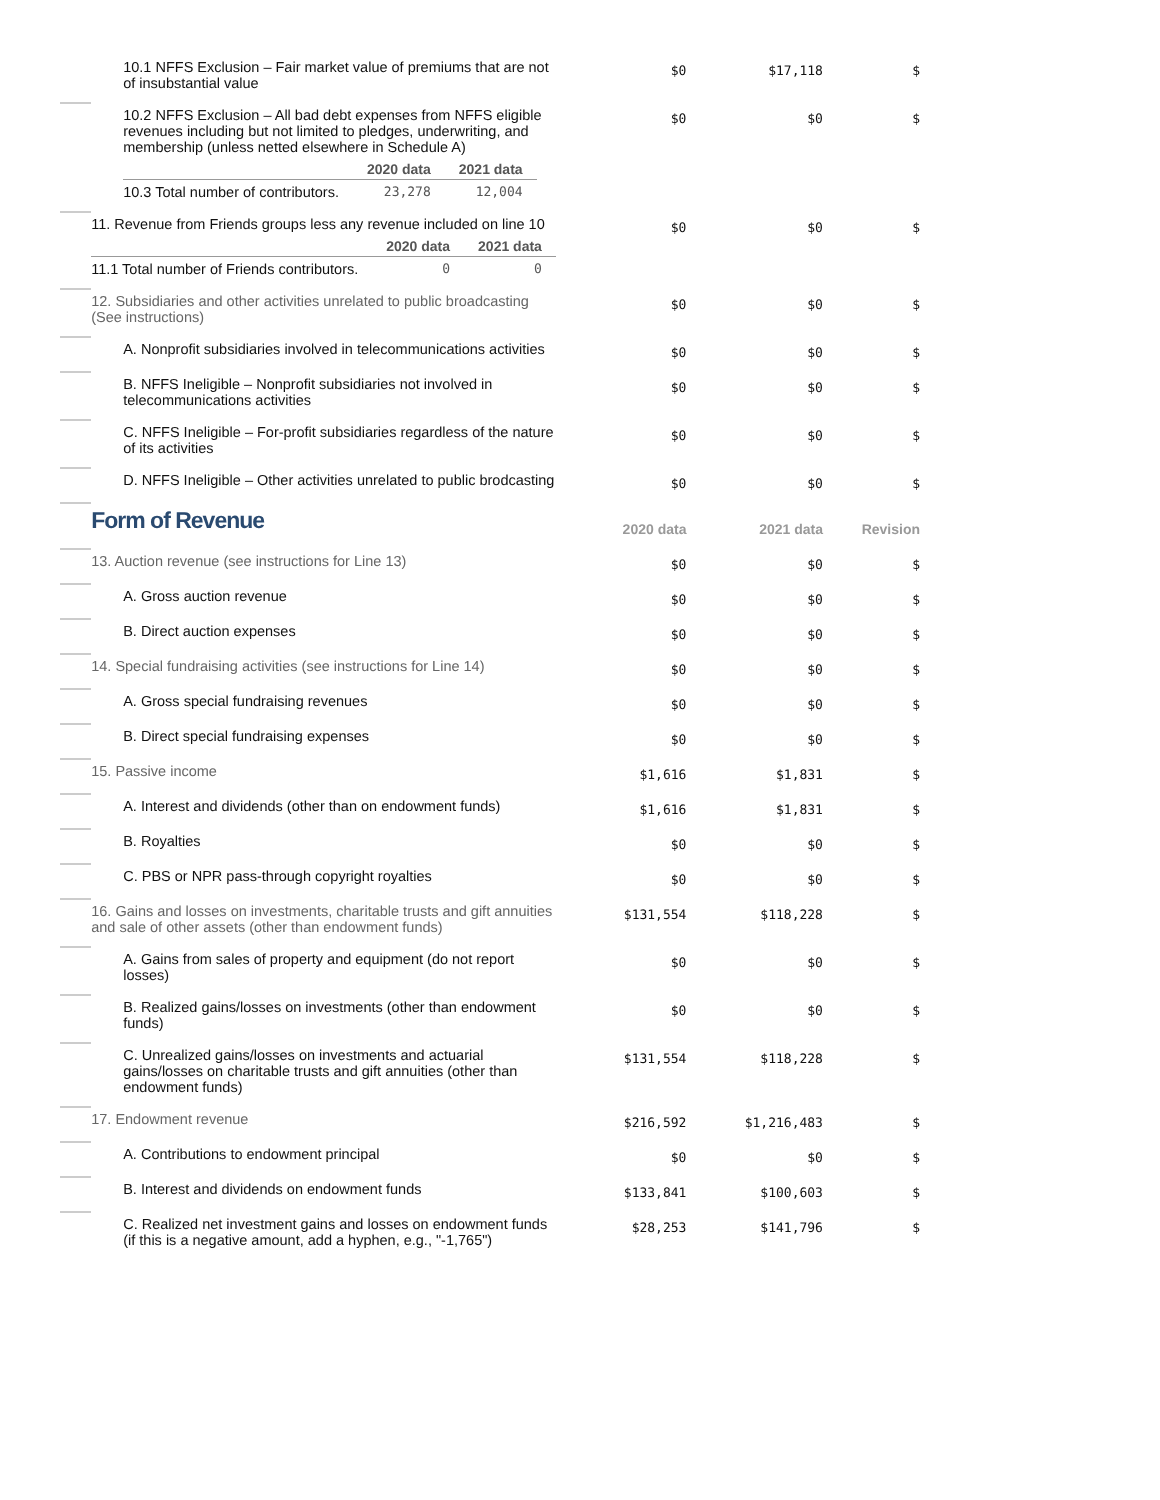| | 10.1 NFFS Exclusion – Fair market value of premiums that are not of insubstantial value | $0 | $17,118 | $ |
| | 10.2 NFFS Exclusion – All bad debt expenses from NFFS eligible revenues including but not limited to pledges, underwriting, and membership (unless netted elsewhere in Schedule A) / / 2020 data / 2021 data / / --- / --- / --- / / 10.3 Total number of contributors. / 23,278 / 12,004 / | $0 | $0 | $ |
| | 11. Revenue from Friends groups less any revenue included on line 10 / / 2020 data / 2021 data / / --- / --- / --- / / 11.1 Total number of Friends contributors. / 0 / 0 / | $0 | $0 | $ |
| | 12. Subsidiaries and other activities unrelated to public broadcasting (See instructions) | $0 | $0 | $ |
| | A. Nonprofit subsidiaries involved in telecommunications activities | $0 | $0 | $ |
| | B. NFFS Ineligible – Nonprofit subsidiaries not involved in telecommunications activities | $0 | $0 | $ |
| | C. NFFS Ineligible – For-profit subsidiaries regardless of the nature of its activities | $0 | $0 | $ |
| | D. NFFS Ineligible – Other activities unrelated to public brodcasting | $0 | $0 | $ |
| | Form of Revenue | 2020 data | 2021 data | Revision |
| | 13. Auction revenue (see instructions for Line 13) | $0 | $0 | $ |
| | A. Gross auction revenue | $0 | $0 | $ |
| | B. Direct auction expenses | $0 | $0 | $ |
| | 14. Special fundraising activities (see instructions for Line 14) | $0 | $0 | $ |
| | A. Gross special fundraising revenues | $0 | $0 | $ |
| | B. Direct special fundraising expenses | $0 | $0 | $ |
| | 15. Passive income | $1,616 | $1,831 | $ |
| | A. Interest and dividends (other than on endowment funds) | $1,616 | $1,831 | $ |
| | B. Royalties | $0 | $0 | $ |
| | C. PBS or NPR pass-through copyright royalties | $0 | $0 | $ |
| | 16. Gains and losses on investments, charitable trusts and gift annuities and sale of other assets (other than endowment funds) | $131,554 | $118,228 | $ |
| | A. Gains from sales of property and equipment (do not report losses) | $0 | $0 | $ |
| | B. Realized gains/losses on investments (other than endowment funds) | $0 | $0 | $ |
| | C. Unrealized gains/losses on investments and actuarial gains/losses on charitable trusts and gift annuities (other than endowment funds) | $131,554 | $118,228 | $ |
| | 17. Endowment revenue | $216,592 | $1,216,483 | $ |
| | A. Contributions to endowment principal | $0 | $0 | $ |
| | B. Interest and dividends on endowment funds | $133,841 | $100,603 | $ |
| | C. Realized net investment gains and losses on endowment funds (if this is a negative amount, add a hyphen, e.g., "-1,765") | $28,253 | $141,796 | $ |